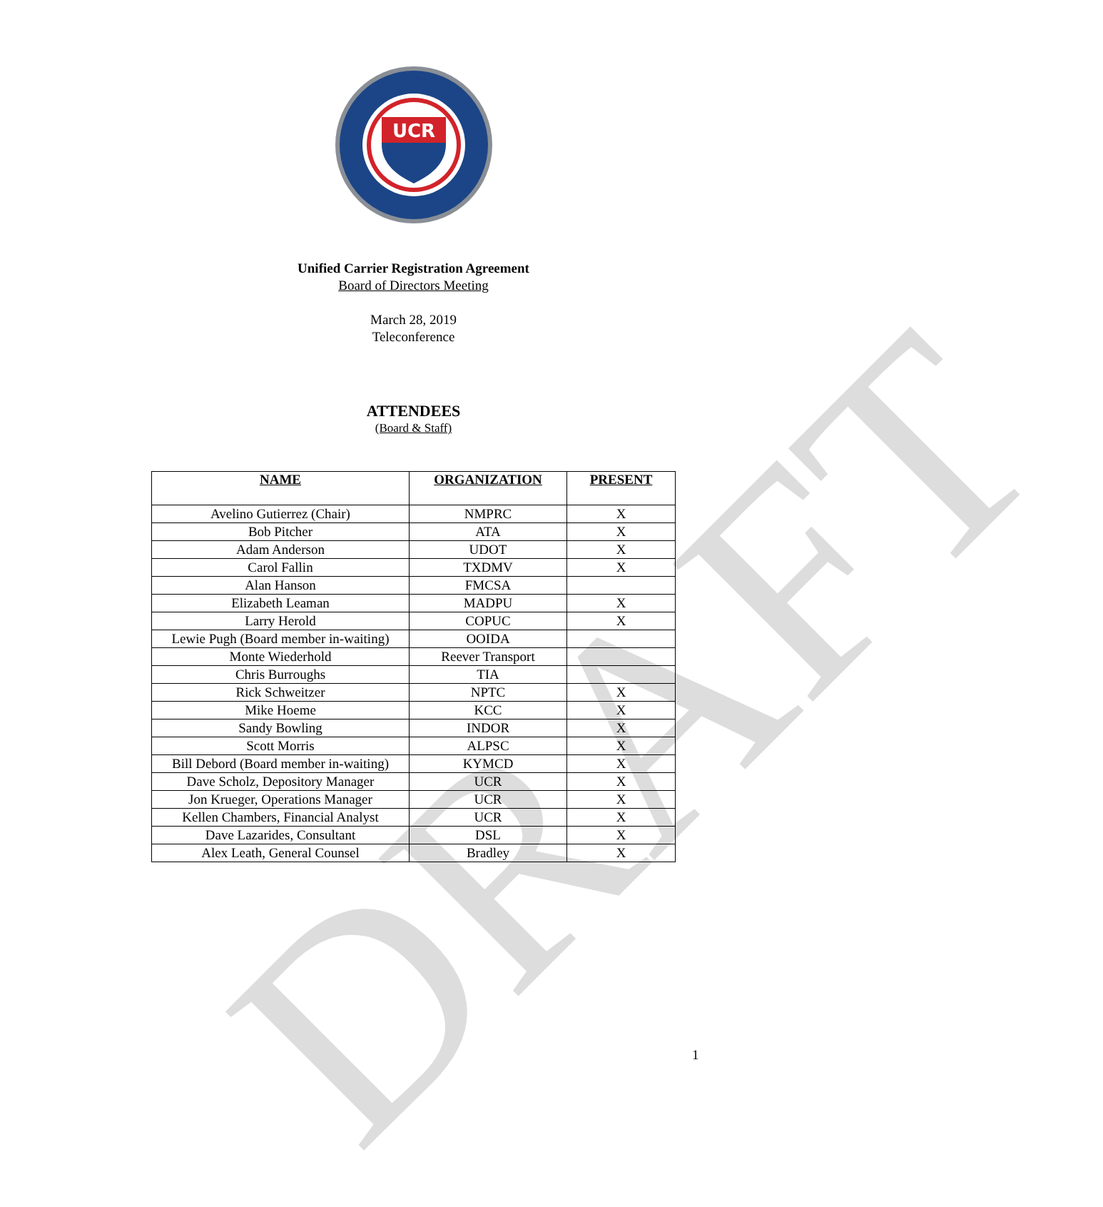DRAFT
UCR
Unified Carrier Registration Agreement
Board of Directors Meeting
March 28, 2019
Teleconference
ATTENDEES
(Board & Staff)
| NAME | ORGANIZATION | PRESENT |
| --- | --- | --- |
| Avelino Gutierrez (Chair) | NMPRC | X |
| Bob Pitcher | ATA | X |
| Adam Anderson | UDOT | X |
| Carol Fallin | TXDMV | X |
| Alan Hanson | FMCSA | |
| Elizabeth Leaman | MADPU | X |
| Larry Herold | COPUC | X |
| Lewie Pugh (Board member in-waiting) | OOIDA | |
| Monte Wiederhold | Reever Transport | |
| Chris Burroughs | TIA | |
| Rick Schweitzer | NPTC | X |
| Mike Hoeme | KCC | X |
| Sandy Bowling | INDOR | X |
| Scott Morris | ALPSC | X |
| Bill Debord (Board member in-waiting) | KYMCD | X |
| Dave Scholz, Depository Manager | UCR | X |
| Jon Krueger, Operations Manager | UCR | X |
| Kellen Chambers, Financial Analyst | UCR | X |
| Dave Lazarides, Consultant | DSL | X |
| Alex Leath, General Counsel | Bradley | X |
1